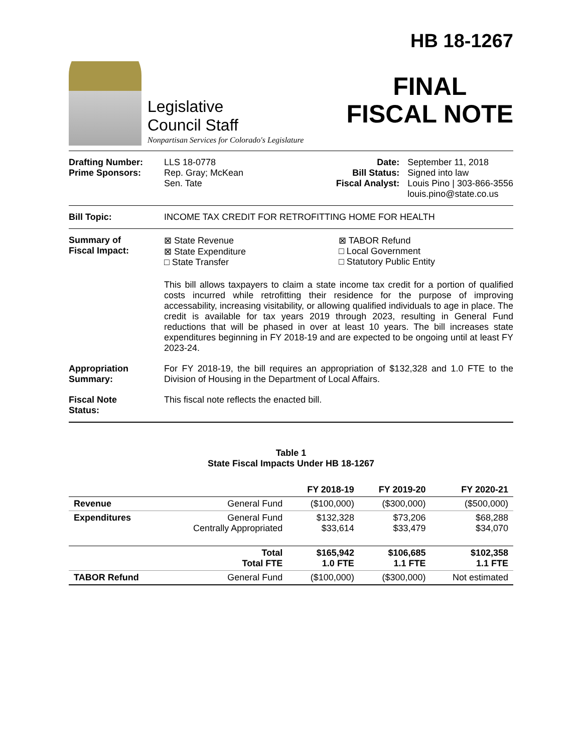Legislative
Council Staff
Nonpartisan Services for Colorado's Legislature
HB 18-1267
FINAL
FISCAL NOTE
Drafting Number:
Prime Sponsors:
LLS 18-0778
Rep. Gray; McKean
Sen. Tate
Date:
Bill Status:
Fiscal Analyst:
September 11, 2018
Signed into law
Louis Pino | 303-866-3556
louis.pino@state.co.us
Bill Topic: INCOME TAX CREDIT FOR RETROFITTING HOME FOR HEALTH
Summary of
Fiscal Impact:
⊠ State Revenue
⊠ State Expenditure
□ State Transfer
⊠ TABOR Refund
□ Local Government
□ Statutory Public Entity
This bill allows taxpayers to claim a state income tax credit for a portion of qualified costs incurred while retrofitting their residence for the purpose of improving accessability, increasing visitability, or allowing qualified individuals to age in place. The credit is available for tax years 2019 through 2023, resulting in General Fund reductions that will be phased in over at least 10 years. The bill increases state expenditures beginning in FY 2018-19 and are expected to be ongoing until at least FY 2023-24.
Appropriation
Summary:
For FY 2018-19, the bill requires an appropriation of $132,328 and 1.0 FTE to the Division of Housing in the Department of Local Affairs.
Fiscal Note
Status:
This fiscal note reflects the enacted bill.
Table 1
State Fiscal Impacts Under HB 18-1267
| | | FY 2018-19 | FY 2019-20 | FY 2020-21 |
| --- | --- | --- | --- | --- |
| Revenue | General Fund | ($100,000) | ($300,000) | ($500,000) |
| Expenditures | General Fund Centrally Appropriated | $132,328 $33,614 | $73,206 $33,479 | $68,288 $34,070 |
| | Total Total FTE | $165,942 1.0 FTE | $106,685 1.1 FTE | $102,358 1.1 FTE |
| TABOR Refund | General Fund | ($100,000) | ($300,000) | Not estimated |